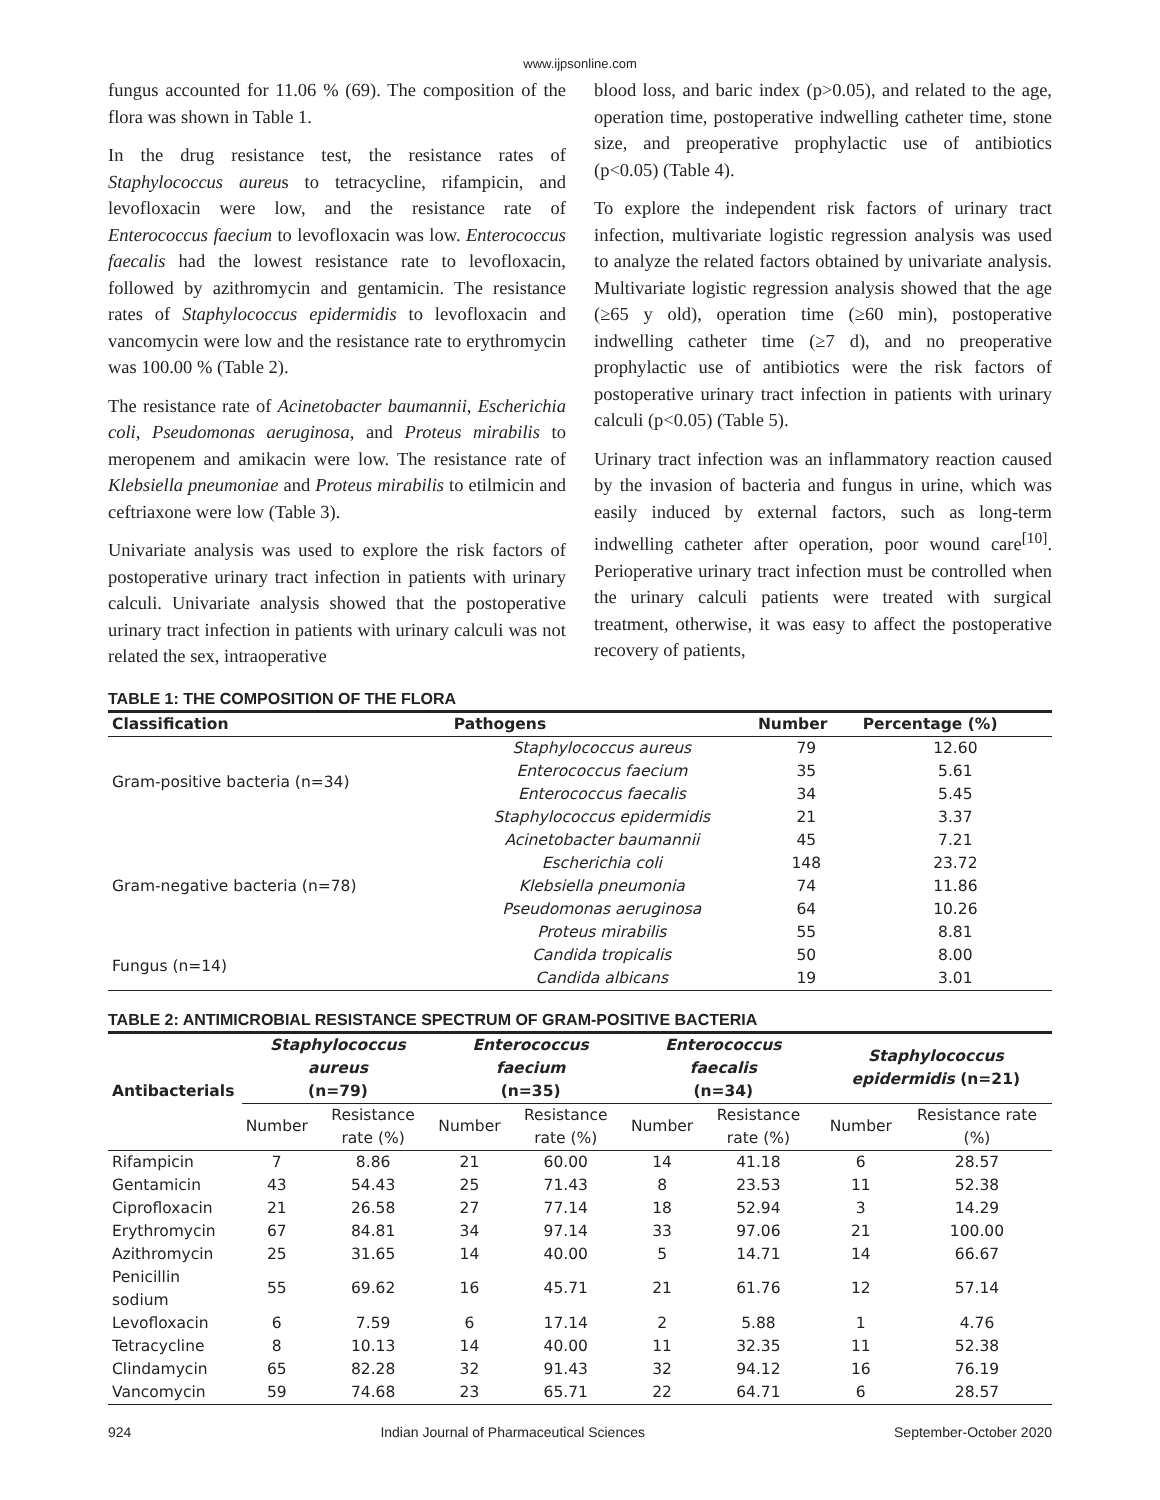www.ijpsonline.com
fungus accounted for 11.06 % (69). The composition of the flora was shown in Table 1.
In the drug resistance test, the resistance rates of Staphylococcus aureus to tetracycline, rifampicin, and levofloxacin were low, and the resistance rate of Enterococcus faecium to levofloxacin was low. Enterococcus faecalis had the lowest resistance rate to levofloxacin, followed by azithromycin and gentamicin. The resistance rates of Staphylococcus epidermidis to levofloxacin and vancomycin were low and the resistance rate to erythromycin was 100.00 % (Table 2).
The resistance rate of Acinetobacter baumannii, Escherichia coli, Pseudomonas aeruginosa, and Proteus mirabilis to meropenem and amikacin were low. The resistance rate of Klebsiella pneumoniae and Proteus mirabilis to etilmicin and ceftriaxone were low (Table 3).
Univariate analysis was used to explore the risk factors of postoperative urinary tract infection in patients with urinary calculi. Univariate analysis showed that the postoperative urinary tract infection in patients with urinary calculi was not related the sex, intraoperative
blood loss, and baric index (p>0.05), and related to the age, operation time, postoperative indwelling catheter time, stone size, and preoperative prophylactic use of antibiotics (p<0.05) (Table 4).
To explore the independent risk factors of urinary tract infection, multivariate logistic regression analysis was used to analyze the related factors obtained by univariate analysis. Multivariate logistic regression analysis showed that the age (≥65 y old), operation time (≥60 min), postoperative indwelling catheter time (≥7 d), and no preoperative prophylactic use of antibiotics were the risk factors of postoperative urinary tract infection in patients with urinary calculi (p<0.05) (Table 5).
Urinary tract infection was an inflammatory reaction caused by the invasion of bacteria and fungus in urine, which was easily induced by external factors, such as long-term indwelling catheter after operation, poor wound care<sup>[10]</sup>. Perioperative urinary tract infection must be controlled when the urinary calculi patients were treated with surgical treatment, otherwise, it was easy to affect the postoperative recovery of patients,
TABLE 1: THE COMPOSITION OF THE FLORA
| Classification | Pathogens | Number | Percentage (%) |
| --- | --- | --- | --- |
| Gram-positive bacteria (n=34) | Staphylococcus aureus | 79 | 12.60 |
| | Enterococcus faecium | 35 | 5.61 |
| | Enterococcus faecalis | 34 | 5.45 |
| | Staphylococcus epidermidis | 21 | 3.37 |
| Gram-negative bacteria (n=78) | Acinetobacter baumannii | 45 | 7.21 |
| | Escherichia coli | 148 | 23.72 |
| | Klebsiella pneumonia | 74 | 11.86 |
| | Pseudomonas aeruginosa | 64 | 10.26 |
| | Proteus mirabilis | 55 | 8.81 |
| Fungus (n=14) | Candida tropicalis | 50 | 8.00 |
| | Candida albicans | 19 | 3.01 |
TABLE 2: ANTIMICROBIAL RESISTANCE SPECTRUM OF GRAM-POSITIVE BACTERIA
| Antibacterials | Staphylococcus aureus (n=79) | | Enterococcus faecium (n=35) | | Enterococcus faecalis (n=34) | | Staphylococcus epidermidis (n=21) | |
| --- | --- | --- | --- | --- | --- | --- | --- | --- |
| | Number | Resistance rate (%) | Number | Resistance rate (%) | Number | Resistance rate (%) | Number | Resistance rate (%) |
| Rifampicin | 7 | 8.86 | 21 | 60.00 | 14 | 41.18 | 6 | 28.57 |
| Gentamicin | 43 | 54.43 | 25 | 71.43 | 8 | 23.53 | 11 | 52.38 |
| Ciprofloxacin | 21 | 26.58 | 27 | 77.14 | 18 | 52.94 | 3 | 14.29 |
| Erythromycin | 67 | 84.81 | 34 | 97.14 | 33 | 97.06 | 21 | 100.00 |
| Azithromycin | 25 | 31.65 | 14 | 40.00 | 5 | 14.71 | 14 | 66.67 |
| Penicillin sodium | 55 | 69.62 | 16 | 45.71 | 21 | 61.76 | 12 | 57.14 |
| Levofloxacin | 6 | 7.59 | 6 | 17.14 | 2 | 5.88 | 1 | 4.76 |
| Tetracycline | 8 | 10.13 | 14 | 40.00 | 11 | 32.35 | 11 | 52.38 |
| Clindamycin | 65 | 82.28 | 32 | 91.43 | 32 | 94.12 | 16 | 76.19 |
| Vancomycin | 59 | 74.68 | 23 | 65.71 | 22 | 64.71 | 6 | 28.57 |
924 Indian Journal of Pharmaceutical Sciences September-October 2020